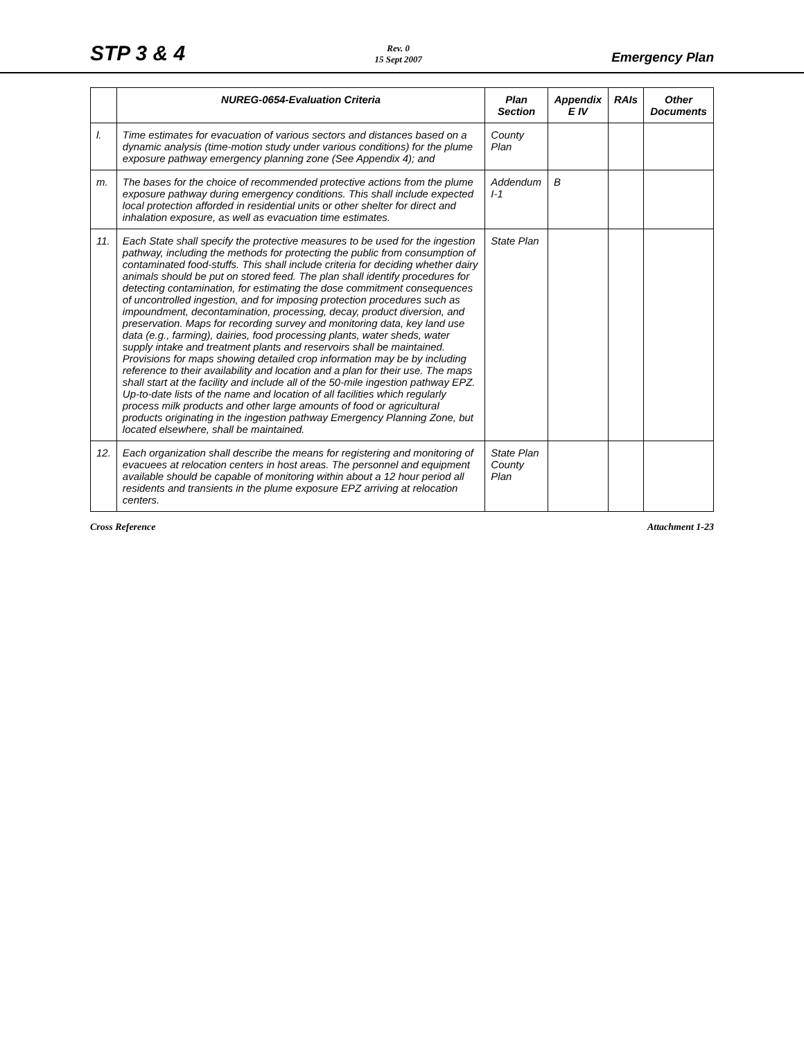STP 3 & 4
Rev. 0
15 Sept 2007
Emergency Plan
| | NUREG-0654-Evaluation Criteria | Plan Section | Appendix E IV | RAIs | Other Documents |
| --- | --- | --- | --- | --- | --- |
| l. | Time estimates for evacuation of various sectors and distances based on a dynamic analysis (time-motion study under various conditions) for the plume exposure pathway emergency planning zone (See Appendix 4); and | County Plan | | | |
| m. | The bases for the choice of recommended protective actions from the plume exposure pathway during emergency conditions. This shall include expected local protection afforded in residential units or other shelter for direct and inhalation exposure, as well as evacuation time estimates. | Addendum I-1 | B | | |
| 11. | Each State shall specify the protective measures to be used for the ingestion pathway, including the methods for protecting the public from consumption of contaminated food-stuffs. This shall include criteria for deciding whether dairy animals should be put on stored feed. The plan shall identify procedures for detecting contamination, for estimating the dose commitment consequences of uncontrolled ingestion, and for imposing protection procedures such as impoundment, decontamination, processing, decay, product diversion, and preservation. Maps for recording survey and monitoring data, key land use data (e.g., farming), dairies, food processing plants, water sheds, water supply intake and treatment plants and reservoirs shall be maintained. Provisions for maps showing detailed crop information may be by including reference to their availability and location and a plan for their use. The maps shall start at the facility and include all of the 50-mile ingestion pathway EPZ. Up-to-date lists of the name and location of all facilities which regularly process milk products and other large amounts of food or agricultural products originating in the ingestion pathway Emergency Planning Zone, but located elsewhere, shall be maintained. | State Plan | | | |
| 12. | Each organization shall describe the means for registering and monitoring of evacuees at relocation centers in host areas. The personnel and equipment available should be capable of monitoring within about a 12 hour period all residents and transients in the plume exposure EPZ arriving at relocation centers. | State Plan County Plan | | | |
Cross Reference Attachment 1-23